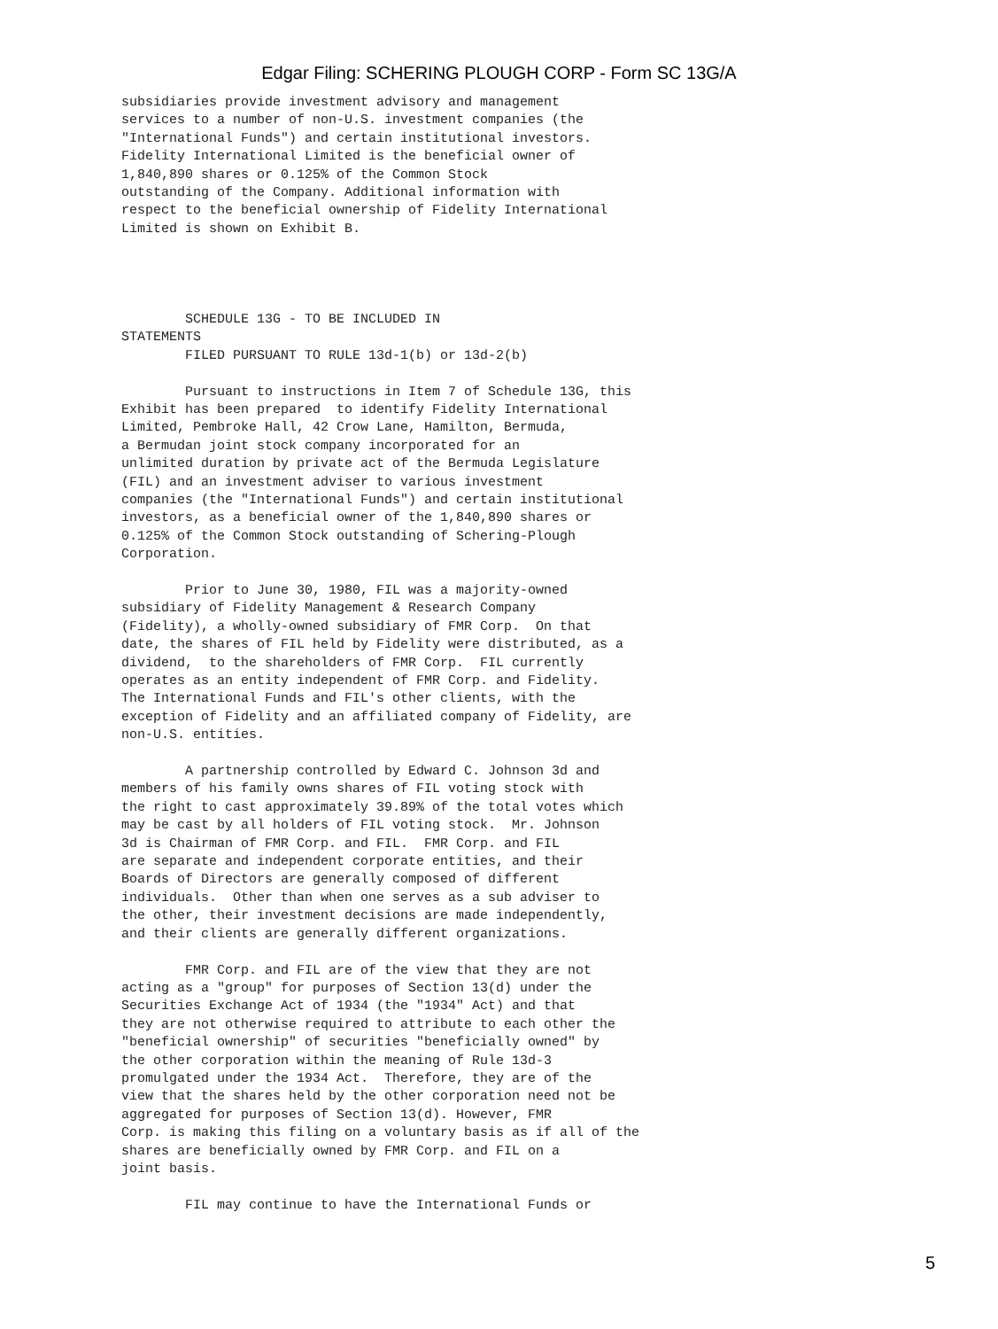Edgar Filing: SCHERING PLOUGH CORP - Form SC 13G/A
subsidiaries provide investment advisory and management
services to a number of non-U.S. investment companies (the
"International Funds") and certain institutional investors.
Fidelity International Limited is the beneficial owner of
1,840,890 shares or 0.125% of the Common Stock
outstanding of the Company. Additional information with
respect to the beneficial ownership of Fidelity International
Limited is shown on Exhibit B.




        SCHEDULE 13G - TO BE INCLUDED IN
STATEMENTS
        FILED PURSUANT TO RULE 13d-1(b) or 13d-2(b)

        Pursuant to instructions in Item 7 of Schedule 13G, this
Exhibit has been prepared  to identify Fidelity International
Limited, Pembroke Hall, 42 Crow Lane, Hamilton, Bermuda,
a Bermudan joint stock company incorporated for an
unlimited duration by private act of the Bermuda Legislature
(FIL) and an investment adviser to various investment
companies (the "International Funds") and certain institutional
investors, as a beneficial owner of the 1,840,890 shares or
0.125% of the Common Stock outstanding of Schering-Plough
Corporation.

        Prior to June 30, 1980, FIL was a majority-owned
subsidiary of Fidelity Management & Research Company
(Fidelity), a wholly-owned subsidiary of FMR Corp.  On that
date, the shares of FIL held by Fidelity were distributed, as a
dividend,  to the shareholders of FMR Corp.  FIL currently
operates as an entity independent of FMR Corp. and Fidelity.
The International Funds and FIL's other clients, with the
exception of Fidelity and an affiliated company of Fidelity, are
non-U.S. entities.

        A partnership controlled by Edward C. Johnson 3d and
members of his family owns shares of FIL voting stock with
the right to cast approximately 39.89% of the total votes which
may be cast by all holders of FIL voting stock.  Mr. Johnson
3d is Chairman of FMR Corp. and FIL.  FMR Corp. and FIL
are separate and independent corporate entities, and their
Boards of Directors are generally composed of different
individuals.  Other than when one serves as a sub adviser to
the other, their investment decisions are made independently,
and their clients are generally different organizations.

        FMR Corp. and FIL are of the view that they are not
acting as a "group" for purposes of Section 13(d) under the
Securities Exchange Act of 1934 (the "1934" Act) and that
they are not otherwise required to attribute to each other the
"beneficial ownership" of securities "beneficially owned" by
the other corporation within the meaning of Rule 13d-3
promulgated under the 1934 Act.  Therefore, they are of the
view that the shares held by the other corporation need not be
aggregated for purposes of Section 13(d). However, FMR
Corp. is making this filing on a voluntary basis as if all of the
shares are beneficially owned by FMR Corp. and FIL on a
joint basis.

        FIL may continue to have the International Funds or
5